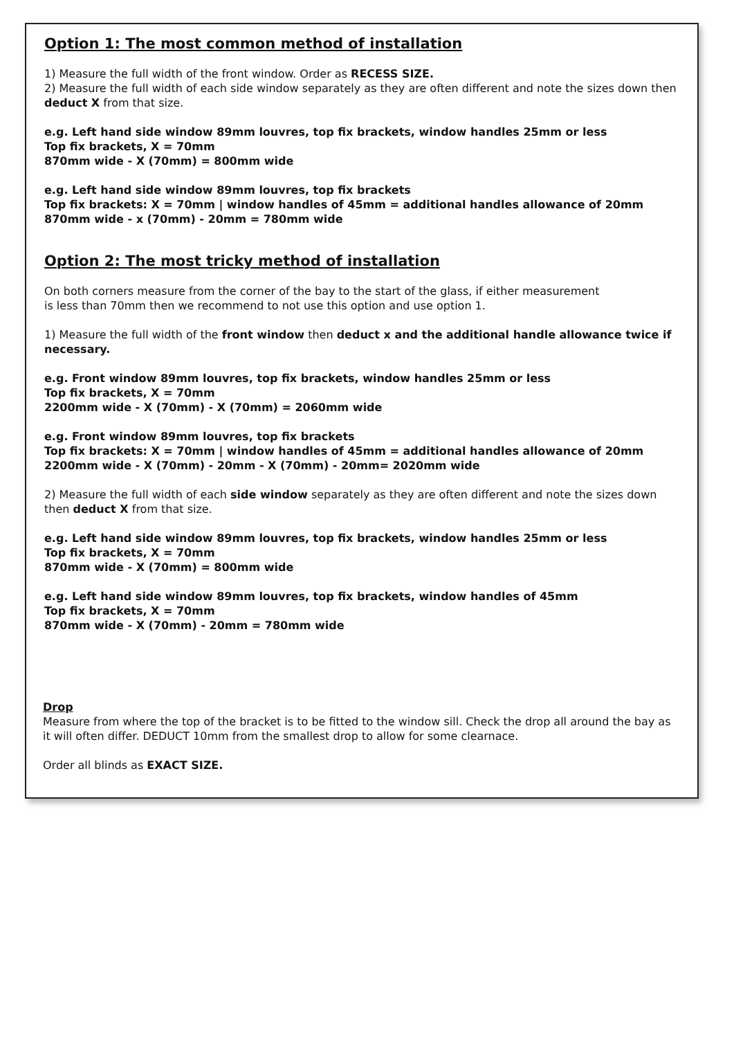Option 1: The most common method of installation
1) Measure the full width of the front window. Order as RECESS SIZE.
2) Measure the full width of each side window separately as they are often different and note the sizes down then deduct X from that size.
e.g. Left hand side window 89mm louvres, top fix brackets, window handles 25mm or less
Top fix brackets, X = 70mm
870mm wide - X (70mm) = 800mm wide
e.g. Left hand side window 89mm louvres, top fix brackets
Top fix brackets: X = 70mm | window handles of 45mm = additional handles allowance of 20mm
870mm wide - x (70mm) - 20mm = 780mm wide
Option 2: The most tricky method of installation
On both corners measure from the corner of the bay to the start of the glass, if either measurement
is less than 70mm then we recommend to not use this option and use option 1.
1) Measure the full width of the front window then deduct x and the additional handle allowance twice if necessary.
e.g. Front window 89mm louvres, top fix brackets, window handles 25mm or less
Top fix brackets, X = 70mm
2200mm wide - X (70mm) - X (70mm) = 2060mm wide
e.g. Front window 89mm louvres, top fix brackets
Top fix brackets: X = 70mm | window handles of 45mm = additional handles allowance of 20mm
2200mm wide - X (70mm) - 20mm - X (70mm) - 20mm= 2020mm wide
2) Measure the full width of each side window separately as they are often different and note the sizes down then deduct X from that size.
e.g. Left hand side window 89mm louvres, top fix brackets, window handles 25mm or less
Top fix brackets, X = 70mm
870mm wide - X (70mm) = 800mm wide
e.g. Left hand side window 89mm louvres, top fix brackets, window handles of 45mm
Top fix brackets, X = 70mm
870mm wide - X (70mm) - 20mm = 780mm wide
Drop
Measure from where the top of the bracket is to be fitted to the window sill. Check the drop all around the bay as it will often differ. DEDUCT 10mm from the smallest drop to allow for some clearnace.
Order all blinds as EXACT SIZE.